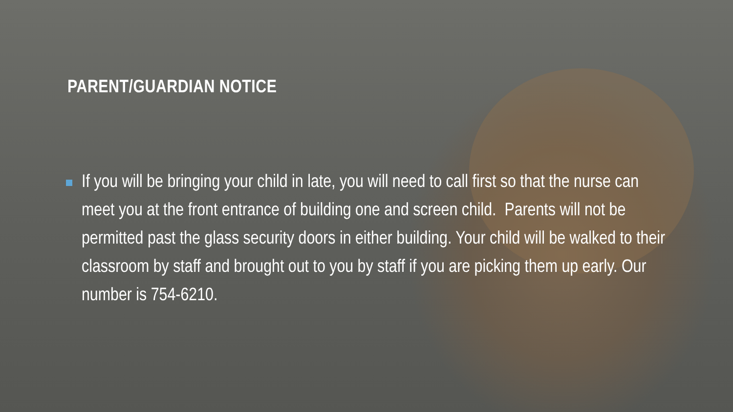PARENT/GUARDIAN NOTICE
If you will be bringing your child in late, you will need to call first so that the nurse can meet you at the front entrance of building one and screen child. Parents will not be permitted past the glass security doors in either building. Your child will be walked to their classroom by staff and brought out to you by staff if you are picking them up early. Our number is 754-6210.